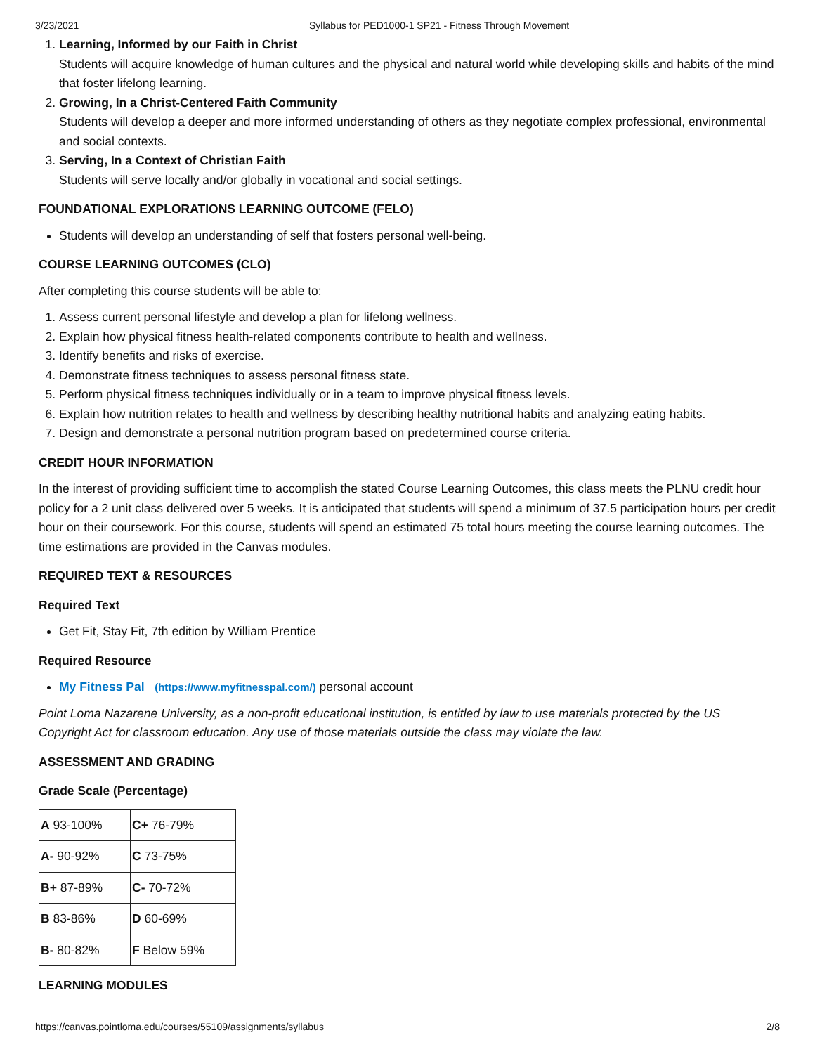3/23/2021 Syllabus for PED1000-1 SP21 - Fitness Through Movement
1. Learning, Informed by our Faith in Christ
Students will acquire knowledge of human cultures and the physical and natural world while developing skills and habits of the mind that foster lifelong learning.
2. Growing, In a Christ-Centered Faith Community
Students will develop a deeper and more informed understanding of others as they negotiate complex professional, environmental and social contexts.
3. Serving, In a Context of Christian Faith
Students will serve locally and/or globally in vocational and social settings.
FOUNDATIONAL EXPLORATIONS LEARNING OUTCOME (FELO)
Students will develop an understanding of self that fosters personal well-being.
COURSE LEARNING OUTCOMES (CLO)
After completing this course students will be able to:
1. Assess current personal lifestyle and develop a plan for lifelong wellness.
2. Explain how physical fitness health-related components contribute to health and wellness.
3. Identify benefits and risks of exercise.
4. Demonstrate fitness techniques to assess personal fitness state.
5. Perform physical fitness techniques individually or in a team to improve physical fitness levels.
6. Explain how nutrition relates to health and wellness by describing healthy nutritional habits and analyzing eating habits.
7. Design and demonstrate a personal nutrition program based on predetermined course criteria.
CREDIT HOUR INFORMATION
In the interest of providing sufficient time to accomplish the stated Course Learning Outcomes, this class meets the PLNU credit hour policy for a 2 unit class delivered over 5 weeks. It is anticipated that students will spend a minimum of 37.5 participation hours per credit hour on their coursework. For this course, students will spend an estimated 75 total hours meeting the course learning outcomes. The time estimations are provided in the Canvas modules.
REQUIRED TEXT & RESOURCES
Required Text
Get Fit, Stay Fit, 7th edition by William Prentice
Required Resource
My Fitness Pal (https://www.myfitnesspal.com/) personal account
Point Loma Nazarene University, as a non-profit educational institution, is entitled by law to use materials protected by the US Copyright Act for classroom education. Any use of those materials outside the class may violate the law.
ASSESSMENT AND GRADING
Grade Scale (Percentage)
| A 93-100% | C+ 76-79% |
| A- 90-92% | C 73-75% |
| B+ 87-89% | C- 70-72% |
| B 83-86% | D 60-69% |
| B- 80-82% | F Below 59% |
LEARNING MODULES
https://canvas.pointloma.edu/courses/55109/assignments/syllabus 2/8